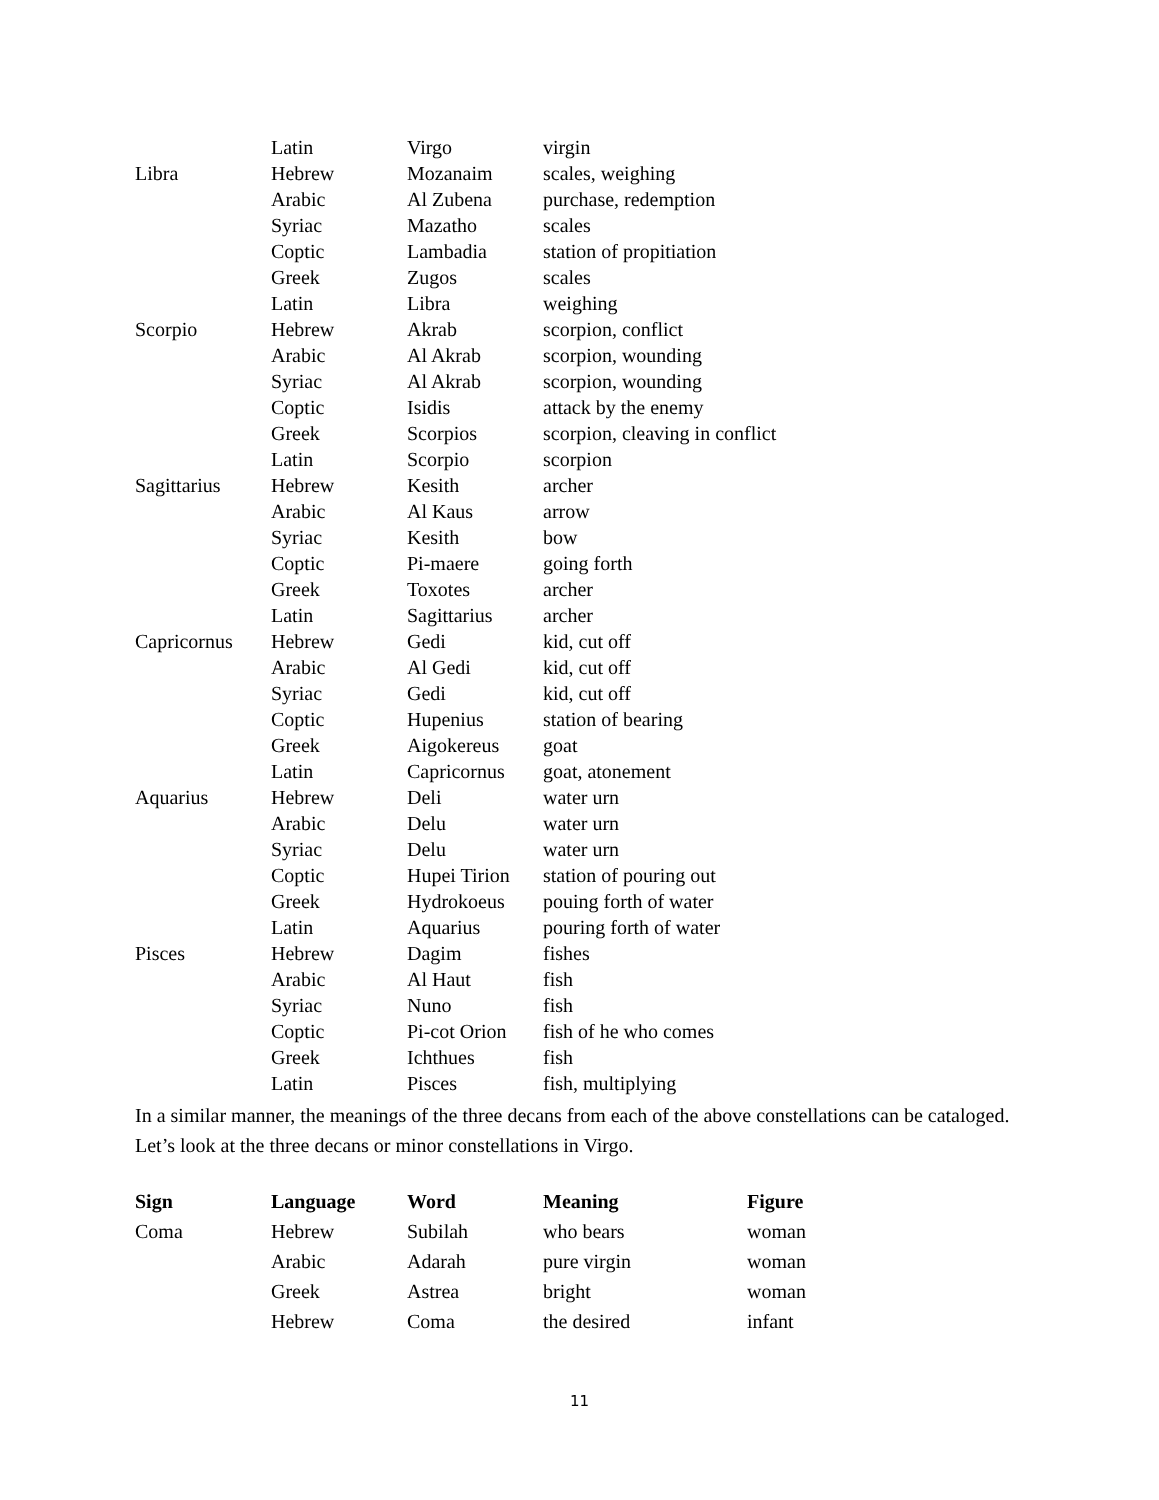| | Latin | Virgo | virgin |
| Libra | Hebrew | Mozanaim | scales, weighing |
| | Arabic | Al Zubena | purchase, redemption |
| | Syriac | Mazatho | scales |
| | Coptic | Lambadia | station of propitiation |
| | Greek | Zugos | scales |
| | Latin | Libra | weighing |
| Scorpio | Hebrew | Akrab | scorpion, conflict |
| | Arabic | Al Akrab | scorpion, wounding |
| | Syriac | Al Akrab | scorpion, wounding |
| | Coptic | Isidis | attack by the enemy |
| | Greek | Scorpios | scorpion, cleaving in conflict |
| | Latin | Scorpio | scorpion |
| Sagittarius | Hebrew | Kesith | archer |
| | Arabic | Al Kaus | arrow |
| | Syriac | Kesith | bow |
| | Coptic | Pi-maere | going forth |
| | Greek | Toxotes | archer |
| | Latin | Sagittarius | archer |
| Capricornus | Hebrew | Gedi | kid, cut off |
| | Arabic | Al Gedi | kid, cut off |
| | Syriac | Gedi | kid, cut off |
| | Coptic | Hupenius | station of bearing |
| | Greek | Aigokereus | goat |
| | Latin | Capricornus | goat, atonement |
| Aquarius | Hebrew | Deli | water urn |
| | Arabic | Delu | water urn |
| | Syriac | Delu | water urn |
| | Coptic | Hupei Tirion | station of pouring out |
| | Greek | Hydrokoeus | pouing forth of water |
| | Latin | Aquarius | pouring forth of water |
| Pisces | Hebrew | Dagim | fishes |
| | Arabic | Al Haut | fish |
| | Syriac | Nuno | fish |
| | Coptic | Pi-cot Orion | fish of he who comes |
| | Greek | Ichthues | fish |
| | Latin | Pisces | fish, multiplying |
In a similar manner, the meanings of the three decans from each of the above constellations can be cataloged. Let’s look at the three decans or minor constellations in Virgo.
| Sign | Language | Word | Meaning | Figure |
| --- | --- | --- | --- | --- |
| Coma | Hebrew | Subilah | who bears | woman |
| | Arabic | Adarah | pure virgin | woman |
| | Greek | Astrea | bright | woman |
| | Hebrew | Coma | the desired | infant |
11